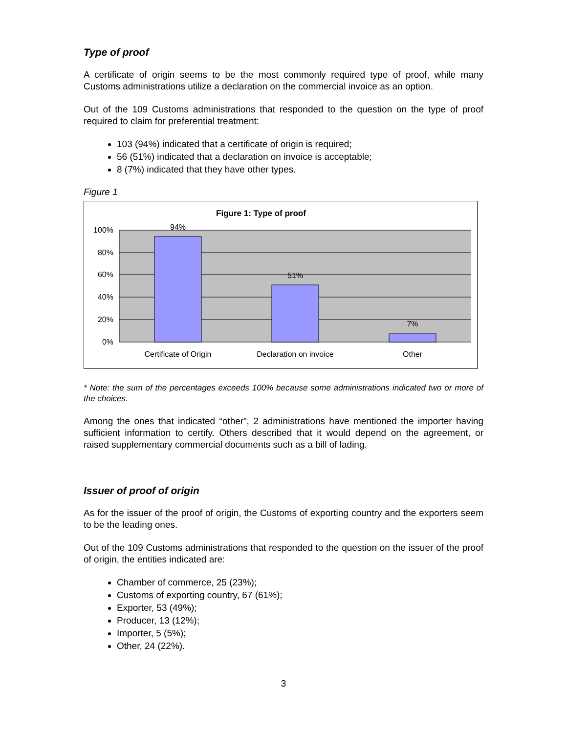Type of proof
A certificate of origin seems to be the most commonly required type of proof, while many Customs administrations utilize a declaration on the commercial invoice as an option.
Out of the 109 Customs administrations that responded to the question on the type of proof required to claim for preferential treatment:
103 (94%) indicated that a certificate of origin is required;
56 (51%) indicated that a declaration on invoice is acceptable;
8 (7%) indicated that they have other types.
Figure 1
Figure 1: Type of proof
100%
80%
60%
40%
20%
0%
94%
51%
7%
Certificate of Origin
Declaration on invoice
Other
* Note: the sum of the percentages exceeds 100% because some administrations indicated two or more of the choices.
Among the ones that indicated “other”, 2 administrations have mentioned the importer having sufficient information to certify. Others described that it would depend on the agreement, or raised supplementary commercial documents such as a bill of lading.
Issuer of proof of origin
As for the issuer of the proof of origin, the Customs of exporting country and the exporters seem to be the leading ones.
Out of the 109 Customs administrations that responded to the question on the issuer of the proof of origin, the entities indicated are:
Chamber of commerce, 25 (23%);
Customs of exporting country, 67 (61%);
Exporter, 53 (49%);
Producer, 13 (12%);
Importer, 5 (5%);
Other, 24 (22%).
3